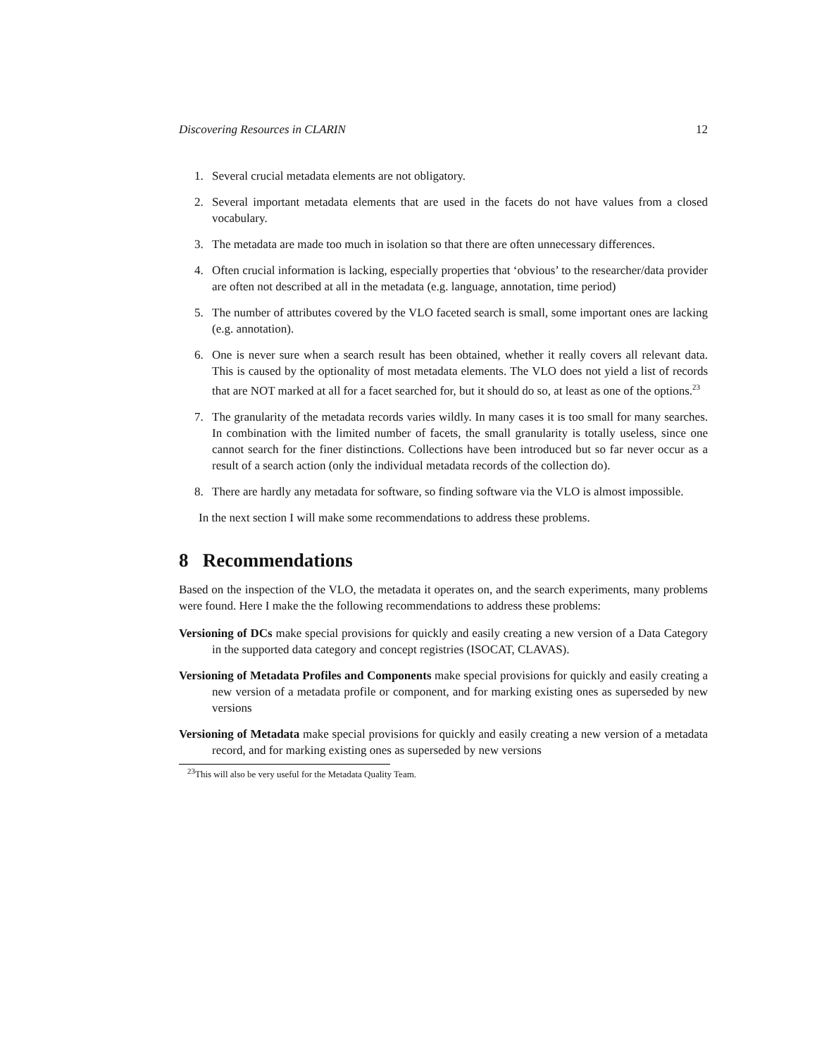Discovering Resources in CLARIN 12
1. Several crucial metadata elements are not obligatory.
2. Several important metadata elements that are used in the facets do not have values from a closed vocabulary.
3. The metadata are made too much in isolation so that there are often unnecessary differences.
4. Often crucial information is lacking, especially properties that ‘obvious’ to the researcher/data provider are often not described at all in the metadata (e.g. language, annotation, time period)
5. The number of attributes covered by the VLO faceted search is small, some important ones are lacking (e.g. annotation).
6. One is never sure when a search result has been obtained, whether it really covers all relevant data. This is caused by the optionality of most metadata elements. The VLO does not yield a list of records that are NOT marked at all for a facet searched for, but it should do so, at least as one of the options.<sup>23</sup>
7. The granularity of the metadata records varies wildly. In many cases it is too small for many searches. In combination with the limited number of facets, the small granularity is totally useless, since one cannot search for the finer distinctions. Collections have been introduced but so far never occur as a result of a search action (only the individual metadata records of the collection do).
8. There are hardly any metadata for software, so finding software via the VLO is almost impossible.
In the next section I will make some recommendations to address these problems.
8 Recommendations
Based on the inspection of the VLO, the metadata it operates on, and the search experiments, many problems were found. Here I make the the following recommendations to address these problems:
Versioning of DCs make special provisions for quickly and easily creating a new version of a Data Category in the supported data category and concept registries (ISOCAT, CLAVAS).
Versioning of Metadata Profiles and Components make special provisions for quickly and easily creating a new version of a metadata profile or component, and for marking existing ones as superseded by new versions
Versioning of Metadata make special provisions for quickly and easily creating a new version of a metadata record, and for marking existing ones as superseded by new versions
<sup>23</sup> This will also be very useful for the Metadata Quality Team.